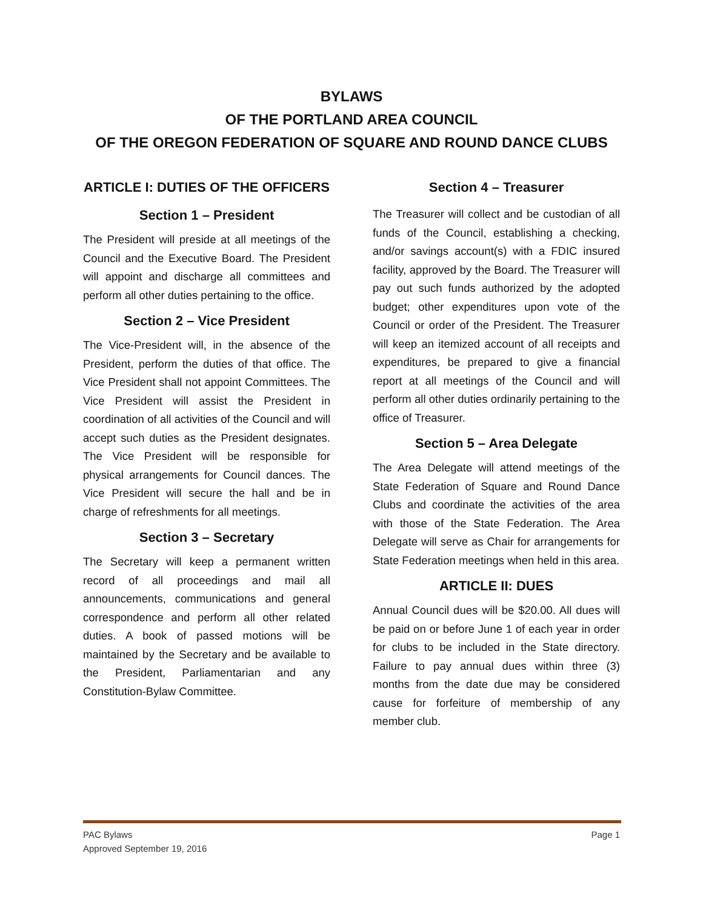BYLAWS
OF THE PORTLAND AREA COUNCIL
OF THE OREGON FEDERATION OF SQUARE AND ROUND DANCE CLUBS
ARTICLE I: DUTIES OF THE OFFICERS
Section 1 – President
The President will preside at all meetings of the Council and the Executive Board. The President will appoint and discharge all committees and perform all other duties pertaining to the office.
Section 2 – Vice President
The Vice-President will, in the absence of the President, perform the duties of that office. The Vice President shall not appoint Committees. The Vice President will assist the President in coordination of all activities of the Council and will accept such duties as the President designates. The Vice President will be responsible for physical arrangements for Council dances. The Vice President will secure the hall and be in charge of refreshments for all meetings.
Section 3 – Secretary
The Secretary will keep a permanent written record of all proceedings and mail all announcements, communications and general correspondence and perform all other related duties. A book of passed motions will be maintained by the Secretary and be available to the President, Parliamentarian and any Constitution-Bylaw Committee.
Section 4 – Treasurer
The Treasurer will collect and be custodian of all funds of the Council, establishing a checking, and/or savings account(s) with a FDIC insured facility, approved by the Board. The Treasurer will pay out such funds authorized by the adopted budget; other expenditures upon vote of the Council or order of the President. The Treasurer will keep an itemized account of all receipts and expenditures, be prepared to give a financial report at all meetings of the Council and will perform all other duties ordinarily pertaining to the office of Treasurer.
Section 5 – Area Delegate
The Area Delegate will attend meetings of the State Federation of Square and Round Dance Clubs and coordinate the activities of the area with those of the State Federation. The Area Delegate will serve as Chair for arrangements for State Federation meetings when held in this area.
ARTICLE II: DUES
Annual Council dues will be $20.00. All dues will be paid on or before June 1 of each year in order for clubs to be included in the State directory. Failure to pay annual dues within three (3) months from the date due may be considered cause for forfeiture of membership of any member club.
PAC Bylaws
Approved September 19, 2016
Page 1